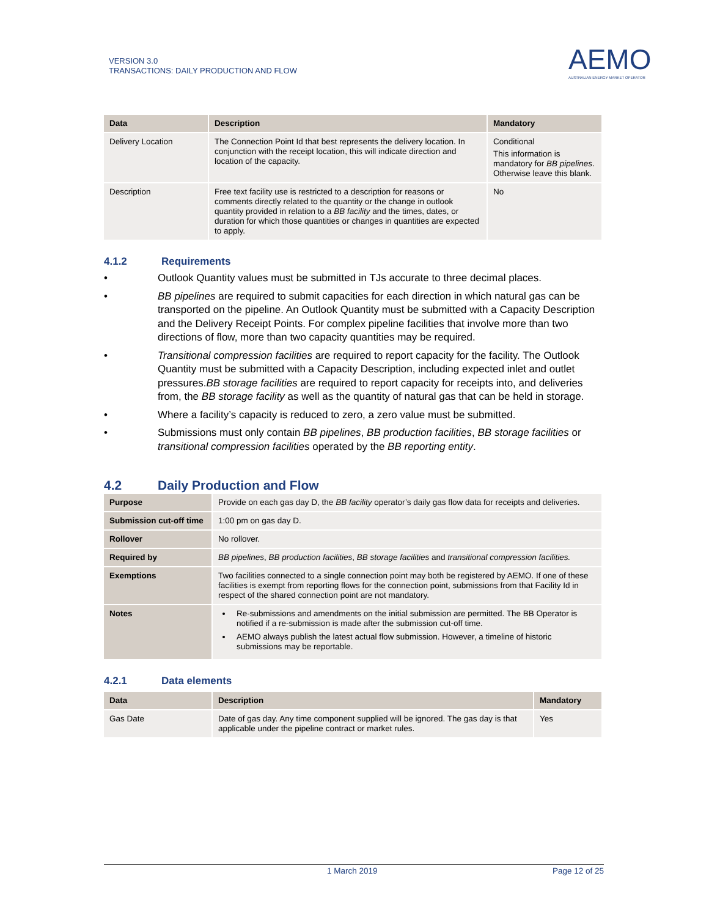VERSION 3.0
TRANSACTIONS: DAILY PRODUCTION AND FLOW
AEMO
AUSTRALIAN ENERGY MARKET OPERATOR
| Data | Description | Mandatory |
| --- | --- | --- |
| Delivery Location | The Connection Point Id that best represents the delivery location. In conjunction with the receipt location, this will indicate direction and location of the capacity. | Conditional This information is mandatory for BB pipelines . Otherwise leave this blank. |
| Description | Free text facility use is restricted to a description for reasons or comments directly related to the quantity or the change in outlook quantity provided in relation to a BB facility and the times, dates, or duration for which those quantities or changes in quantities are expected to apply. | No |
4.1.2 Requirements
• Outlook Quantity values must be submitted in TJs accurate to three decimal places.
• BB pipelines are required to submit capacities for each direction in which natural gas can be transported on the pipeline. An Outlook Quantity must be submitted with a Capacity Description and the Delivery Receipt Points. For complex pipeline facilities that involve more than two directions of flow, more than two capacity quantities may be required.
• Transitional compression facilities are required to report capacity for the facility. The Outlook Quantity must be submitted with a Capacity Description, including expected inlet and outlet pressures.BB storage facilities are required to report capacity for receipts into, and deliveries from, the BB storage facility as well as the quantity of natural gas that can be held in storage.
• Where a facility’s capacity is reduced to zero, a zero value must be submitted.
• Submissions must only contain BB pipelines, BB production facilities, BB storage facilities or transitional compression facilities operated by the BB reporting entity.
4.2 Daily Production and Flow
| Purpose | Provide on each gas day D, the BB facility operator’s daily gas flow data for receipts and deliveries. |
| Submission cut-off time | 1:00 pm on gas day D. |
| Rollover | No rollover. |
| Required by | BB pipelines , BB production facilities , BB storage facilities and transitional compression facilities. |
| Exemptions | Two facilities connected to a single connection point may both be registered by AEMO. If one of these facilities is exempt from reporting flows for the connection point, submissions from that Facility Id in respect of the shared connection point are not mandatory. |
| Notes | Re-submissions and amendments on the initial submission are permitted. The BB Operator is notified if a re-submission is made after the submission cut-off time. AEMO always publish the latest actual flow submission. However, a timeline of historic submissions may be reportable. |
4.2.1 Data elements
| Data | Description | Mandatory |
| --- | --- | --- |
| Gas Date | Date of gas day. Any time component supplied will be ignored. The gas day is that applicable under the pipeline contract or market rules. | Yes |
1 March 2019 Page 12 of 25